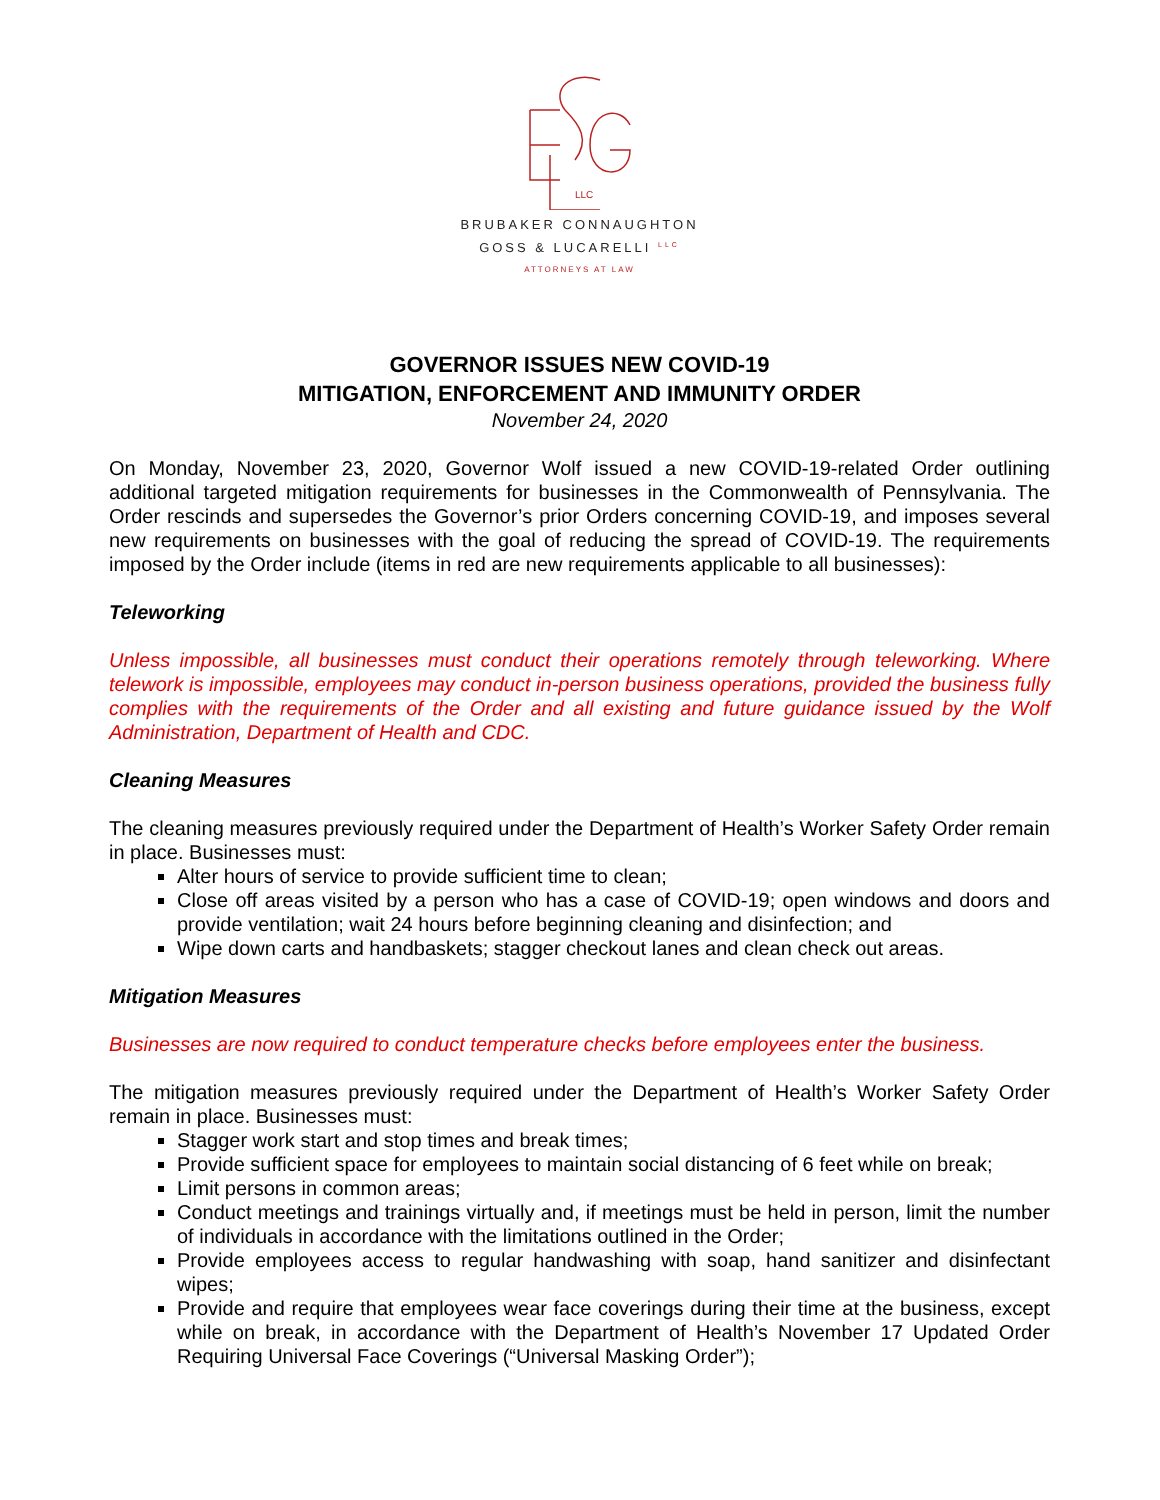LLC
BRUBAKER CONNAUGHTON
GOSS & LUCARELLI <sup>LLC</sup>
ATTORNEYS AT LAW
GOVERNOR ISSUES NEW COVID-19
MITIGATION, ENFORCEMENT AND IMMUNITY ORDER
November 24, 2020
On Monday, November 23, 2020, Governor Wolf issued a new COVID-19-related Order outlining additional targeted mitigation requirements for businesses in the Commonwealth of Pennsylvania. The Order rescinds and supersedes the Governor’s prior Orders concerning COVID-19, and imposes several new requirements on businesses with the goal of reducing the spread of COVID-19. The requirements imposed by the Order include (items in red are new requirements applicable to all businesses):
Teleworking
Unless impossible, all businesses must conduct their operations remotely through teleworking. Where telework is impossible, employees may conduct in-person business operations, provided the business fully complies with the requirements of the Order and all existing and future guidance issued by the Wolf Administration, Department of Health and CDC.
Cleaning Measures
The cleaning measures previously required under the Department of Health’s Worker Safety Order remain in place. Businesses must:
Alter hours of service to provide sufficient time to clean;
Close off areas visited by a person who has a case of COVID-19; open windows and doors and provide ventilation; wait 24 hours before beginning cleaning and disinfection; and
Wipe down carts and handbaskets; stagger checkout lanes and clean check out areas.
Mitigation Measures
Businesses are now required to conduct temperature checks before employees enter the business.
The mitigation measures previously required under the Department of Health’s Worker Safety Order remain in place. Businesses must:
Stagger work start and stop times and break times;
Provide sufficient space for employees to maintain social distancing of 6 feet while on break;
Limit persons in common areas;
Conduct meetings and trainings virtually and, if meetings must be held in person, limit the number of individuals in accordance with the limitations outlined in the Order;
Provide employees access to regular handwashing with soap, hand sanitizer and disinfectant wipes;
Provide and require that employees wear face coverings during their time at the business, except while on break, in accordance with the Department of Health’s November 17 Updated Order Requiring Universal Face Coverings (“Universal Masking Order”);